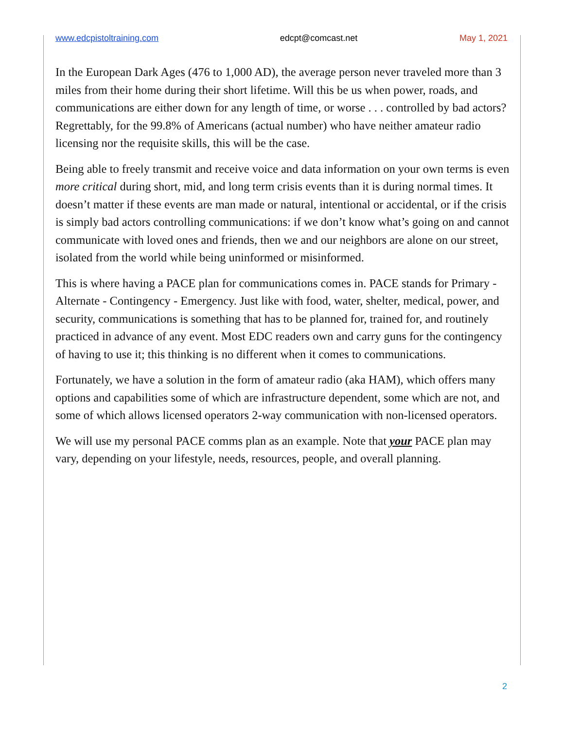www.edcpistoltraining.com edcpt@comcast.net May 1, 2021
In the European Dark Ages (476 to 1,000 AD), the average person never traveled more than 3 miles from their home during their short lifetime. Will this be us when power, roads, and communications are either down for any length of time, or worse . . . controlled by bad actors? Regrettably, for the 99.8% of Americans (actual number) who have neither amateur radio licensing nor the requisite skills, this will be the case.
Being able to freely transmit and receive voice and data information on your own terms is even more critical during short, mid, and long term crisis events than it is during normal times. It doesn’t matter if these events are man made or natural, intentional or accidental, or if the crisis is simply bad actors controlling communications: if we don’t know what’s going on and cannot communicate with loved ones and friends, then we and our neighbors are alone on our street, isolated from the world while being uninformed or misinformed.
This is where having a PACE plan for communications comes in. PACE stands for Primary - Alternate - Contingency - Emergency. Just like with food, water, shelter, medical, power, and security, communications is something that has to be planned for, trained for, and routinely practiced in advance of any event. Most EDC readers own and carry guns for the contingency of having to use it; this thinking is no different when it comes to communications.
Fortunately, we have a solution in the form of amateur radio (aka HAM), which offers many options and capabilities some of which are infrastructure dependent, some which are not, and some of which allows licensed operators 2-way communication with non-licensed operators.
We will use my personal PACE comms plan as an example. Note that your PACE plan may vary, depending on your lifestyle, needs, resources, people, and overall planning.
2